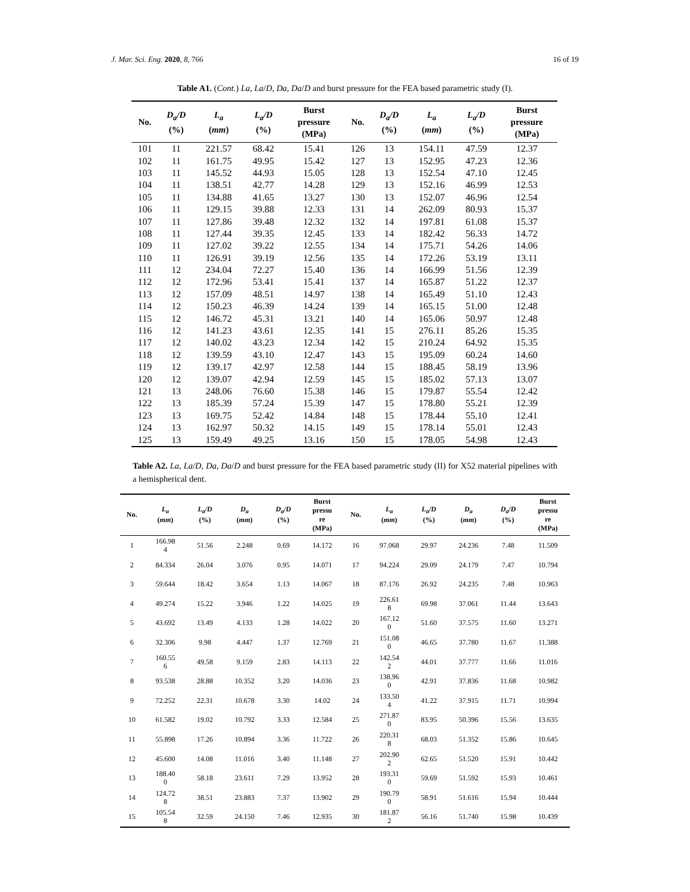J. Mar. Sci. Eng. 2020, 8, 766 16 of 19
Table A1. (Cont.) La, La/D, Da, Da/D and burst pressure for the FEA based parametric study (I).
| No. | D<sub>a</sub>/D (%) | L<sub>a</sub> ( mm ) | L<sub>a</sub>/D (%) | Burst pressure (MPa) | No. | D<sub>a</sub>/D (%) | L<sub>a</sub> ( mm ) | L<sub>a</sub>/D (%) | Burst pressure (MPa) |
| --- | --- | --- | --- | --- | --- | --- | --- | --- | --- |
| 101 | 11 | 221.57 | 68.42 | 15.41 | 126 | 13 | 154.11 | 47.59 | 12.37 |
| 102 | 11 | 161.75 | 49.95 | 15.42 | 127 | 13 | 152.95 | 47.23 | 12.36 |
| 103 | 11 | 145.52 | 44.93 | 15.05 | 128 | 13 | 152.54 | 47.10 | 12.45 |
| 104 | 11 | 138.51 | 42.77 | 14.28 | 129 | 13 | 152.16 | 46.99 | 12.53 |
| 105 | 11 | 134.88 | 41.65 | 13.27 | 130 | 13 | 152.07 | 46.96 | 12.54 |
| 106 | 11 | 129.15 | 39.88 | 12.33 | 131 | 14 | 262.09 | 80.93 | 15.37 |
| 107 | 11 | 127.86 | 39.48 | 12.32 | 132 | 14 | 197.81 | 61.08 | 15.37 |
| 108 | 11 | 127.44 | 39.35 | 12.45 | 133 | 14 | 182.42 | 56.33 | 14.72 |
| 109 | 11 | 127.02 | 39.22 | 12.55 | 134 | 14 | 175.71 | 54.26 | 14.06 |
| 110 | 11 | 126.91 | 39.19 | 12.56 | 135 | 14 | 172.26 | 53.19 | 13.11 |
| 111 | 12 | 234.04 | 72.27 | 15.40 | 136 | 14 | 166.99 | 51.56 | 12.39 |
| 112 | 12 | 172.96 | 53.41 | 15.41 | 137 | 14 | 165.87 | 51.22 | 12.37 |
| 113 | 12 | 157.09 | 48.51 | 14.97 | 138 | 14 | 165.49 | 51.10 | 12.43 |
| 114 | 12 | 150.23 | 46.39 | 14.24 | 139 | 14 | 165.15 | 51.00 | 12.48 |
| 115 | 12 | 146.72 | 45.31 | 13.21 | 140 | 14 | 165.06 | 50.97 | 12.48 |
| 116 | 12 | 141.23 | 43.61 | 12.35 | 141 | 15 | 276.11 | 85.26 | 15.35 |
| 117 | 12 | 140.02 | 43.23 | 12.34 | 142 | 15 | 210.24 | 64.92 | 15.35 |
| 118 | 12 | 139.59 | 43.10 | 12.47 | 143 | 15 | 195.09 | 60.24 | 14.60 |
| 119 | 12 | 139.17 | 42.97 | 12.58 | 144 | 15 | 188.45 | 58.19 | 13.96 |
| 120 | 12 | 139.07 | 42.94 | 12.59 | 145 | 15 | 185.02 | 57.13 | 13.07 |
| 121 | 13 | 248.06 | 76.60 | 15.38 | 146 | 15 | 179.87 | 55.54 | 12.42 |
| 122 | 13 | 185.39 | 57.24 | 15.39 | 147 | 15 | 178.80 | 55.21 | 12.39 |
| 123 | 13 | 169.75 | 52.42 | 14.84 | 148 | 15 | 178.44 | 55.10 | 12.41 |
| 124 | 13 | 162.97 | 50.32 | 14.15 | 149 | 15 | 178.14 | 55.01 | 12.43 |
| 125 | 13 | 159.49 | 49.25 | 13.16 | 150 | 15 | 178.05 | 54.98 | 12.43 |
Table A2. La, La/D, Da, Da/D and burst pressure for the FEA based parametric study (II) for X52 material pipelines with a hemispherical dent.
| No. | L<sub>a</sub> ( mm ) | L<sub>a</sub>/D (%) | D<sub>a</sub> ( mm ) | D<sub>a</sub>/D (%) | Burst pressu re (MPa) | No. | L<sub>a</sub> ( mm ) | L<sub>a</sub>/D (%) | D<sub>a</sub> ( mm ) | D<sub>a</sub>/D (%) | Burst pressu re (MPa) |
| --- | --- | --- | --- | --- | --- | --- | --- | --- | --- | --- | --- |
| 1 | 166.98 4 | 51.56 | 2.248 | 0.69 | 14.172 | 16 | 97.068 | 29.97 | 24.236 | 7.48 | 11.509 |
| 2 | 84.334 | 26.04 | 3.076 | 0.95 | 14.071 | 17 | 94.224 | 29.09 | 24.179 | 7.47 | 10.794 |
| 3 | 59.644 | 18.42 | 3.654 | 1.13 | 14.067 | 18 | 87.176 | 26.92 | 24.235 | 7.48 | 10.963 |
| 4 | 49.274 | 15.22 | 3.946 | 1.22 | 14.025 | 19 | 226.61 8 | 69.98 | 37.061 | 11.44 | 13.643 |
| 5 | 43.692 | 13.49 | 4.133 | 1.28 | 14.022 | 20 | 167.12 0 | 51.60 | 37.575 | 11.60 | 13.271 |
| 6 | 32.306 | 9.98 | 4.447 | 1.37 | 12.769 | 21 | 151.08 0 | 46.65 | 37.780 | 11.67 | 11.388 |
| 7 | 160.55 6 | 49.58 | 9.159 | 2.83 | 14.113 | 22 | 142.54 2 | 44.01 | 37.777 | 11.66 | 11.016 |
| 8 | 93.538 | 28.88 | 10.352 | 3.20 | 14.036 | 23 | 138.96 0 | 42.91 | 37.836 | 11.68 | 10.982 |
| 9 | 72.252 | 22.31 | 10.678 | 3.30 | 14.02 | 24 | 133.50 4 | 41.22 | 37.915 | 11.71 | 10.994 |
| 10 | 61.582 | 19.02 | 10.792 | 3.33 | 12.584 | 25 | 271.87 0 | 83.95 | 50.396 | 15.56 | 13.635 |
| 11 | 55.898 | 17.26 | 10.894 | 3.36 | 11.722 | 26 | 220.31 8 | 68.03 | 51.352 | 15.86 | 10.645 |
| 12 | 45.600 | 14.08 | 11.016 | 3.40 | 11.148 | 27 | 202.90 2 | 62.65 | 51.520 | 15.91 | 10.442 |
| 13 | 188.40 0 | 58.18 | 23.611 | 7.29 | 13.952 | 28 | 193.31 0 | 59.69 | 51.592 | 15.93 | 10.461 |
| 14 | 124.72 8 | 38.51 | 23.883 | 7.37 | 13.902 | 29 | 190.79 0 | 58.91 | 51.616 | 15.94 | 10.444 |
| 15 | 105.54 8 | 32.59 | 24.150 | 7.46 | 12.935 | 30 | 181.87 2 | 56.16 | 51.740 | 15.98 | 10.439 |